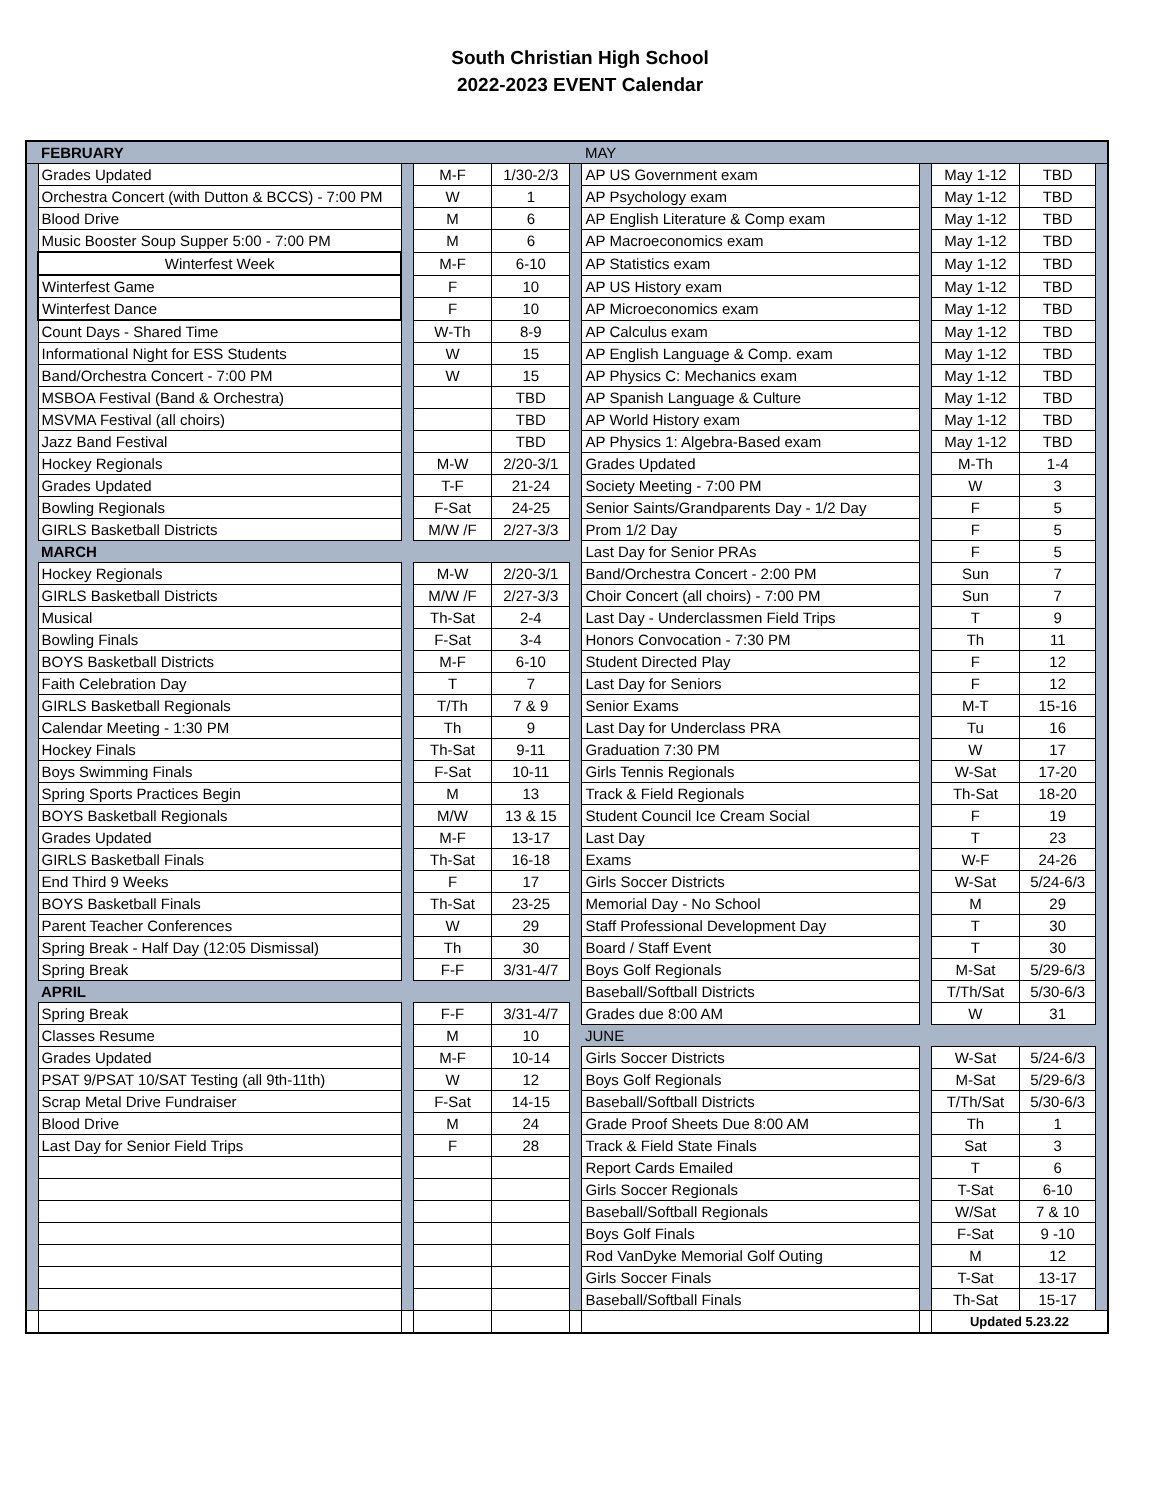South Christian High School
2022-2023 EVENT Calendar
| | FEBRUARY | | | | | MAY | | | | |
| | Grades Updated | | M-F | 1/30-2/3 | | AP US Government exam | | May 1-12 | TBD | |
| | Orchestra Concert (with Dutton & BCCS) - 7:00 PM | | W | 1 | | AP Psychology exam | | May 1-12 | TBD | |
| | Blood Drive | | M | 6 | | AP English Literature & Comp exam | | May 1-12 | TBD | |
| | Music Booster Soup Supper 5:00 - 7:00 PM | | M | 6 | | AP Macroeconomics exam | | May 1-12 | TBD | |
| | Winterfest Week | | M-F | 6-10 | | AP Statistics exam | | May 1-12 | TBD | |
| | Winterfest Game | | F | 10 | | AP US History exam | | May 1-12 | TBD | |
| | Winterfest Dance | | F | 10 | | AP Microeconomics exam | | May 1-12 | TBD | |
| | Count Days - Shared Time | | W-Th | 8-9 | | AP Calculus exam | | May 1-12 | TBD | |
| | Informational Night for ESS Students | | W | 15 | | AP English Language & Comp. exam | | May 1-12 | TBD | |
| | Band/Orchestra Concert - 7:00 PM | | W | 15 | | AP Physics C: Mechanics exam | | May 1-12 | TBD | |
| | MSBOA Festival (Band & Orchestra) | | | TBD | | AP Spanish Language & Culture | | May 1-12 | TBD | |
| | MSVMA Festival (all choirs) | | | TBD | | AP World History exam | | May 1-12 | TBD | |
| | Jazz Band Festival | | | TBD | | AP Physics 1: Algebra-Based exam | | May 1-12 | TBD | |
| | Hockey Regionals | | M-W | 2/20-3/1 | | Grades Updated | | M-Th | 1-4 | |
| | Grades Updated | | T-F | 21-24 | | Society Meeting - 7:00 PM | | W | 3 | |
| | Bowling Regionals | | F-Sat | 24-25 | | Senior Saints/Grandparents Day - 1/2 Day | | F | 5 | |
| | GIRLS Basketball Districts | | M/W /F | 2/27-3/3 | | Prom 1/2 Day | | F | 5 | |
| | MARCH | | | | | Last Day for Senior PRAs | | F | 5 | |
| | Hockey Regionals | | M-W | 2/20-3/1 | | Band/Orchestra Concert - 2:00 PM | | Sun | 7 | |
| | GIRLS Basketball Districts | | M/W /F | 2/27-3/3 | | Choir Concert (all choirs) - 7:00 PM | | Sun | 7 | |
| | Musical | | Th-Sat | 2-4 | | Last Day - Underclassmen Field Trips | | T | 9 | |
| | Bowling Finals | | F-Sat | 3-4 | | Honors Convocation - 7:30 PM | | Th | 11 | |
| | BOYS Basketball Districts | | M-F | 6-10 | | Student Directed Play | | F | 12 | |
| | Faith Celebration Day | | T | 7 | | Last Day for Seniors | | F | 12 | |
| | GIRLS Basketball Regionals | | T/Th | 7 & 9 | | Senior Exams | | M-T | 15-16 | |
| | Calendar Meeting - 1:30 PM | | Th | 9 | | Last Day for Underclass PRA | | Tu | 16 | |
| | Hockey Finals | | Th-Sat | 9-11 | | Graduation 7:30 PM | | W | 17 | |
| | Boys Swimming Finals | | F-Sat | 10-11 | | Girls Tennis Regionals | | W-Sat | 17-20 | |
| | Spring Sports Practices Begin | | M | 13 | | Track & Field Regionals | | Th-Sat | 18-20 | |
| | BOYS Basketball Regionals | | M/W | 13 & 15 | | Student Council Ice Cream Social | | F | 19 | |
| | Grades Updated | | M-F | 13-17 | | Last Day | | T | 23 | |
| | GIRLS Basketball Finals | | Th-Sat | 16-18 | | Exams | | W-F | 24-26 | |
| | End Third 9 Weeks | | F | 17 | | Girls Soccer Districts | | W-Sat | 5/24-6/3 | |
| | BOYS Basketball Finals | | Th-Sat | 23-25 | | Memorial Day - No School | | M | 29 | |
| | Parent Teacher Conferences | | W | 29 | | Staff Professional Development Day | | T | 30 | |
| | Spring Break - Half Day (12:05 Dismissal) | | Th | 30 | | Board / Staff Event | | T | 30 | |
| | Spring Break | | F-F | 3/31-4/7 | | Boys Golf Regionals | | M-Sat | 5/29-6/3 | |
| | APRIL | | | | | Baseball/Softball Districts | | T/Th/Sat | 5/30-6/3 | |
| | Spring Break | | F-F | 3/31-4/7 | | Grades due 8:00 AM | | W | 31 | |
| | Classes Resume | | M | 10 | | JUNE | | | | |
| | Grades Updated | | M-F | 10-14 | | Girls Soccer Districts | | W-Sat | 5/24-6/3 | |
| | PSAT 9/PSAT 10/SAT Testing (all 9th-11th) | | W | 12 | | Boys Golf Regionals | | M-Sat | 5/29-6/3 | |
| | Scrap Metal Drive Fundraiser | | F-Sat | 14-15 | | Baseball/Softball Districts | | T/Th/Sat | 5/30-6/3 | |
| | Blood Drive | | M | 24 | | Grade Proof Sheets Due 8:00 AM | | Th | 1 | |
| | Last Day for Senior Field Trips | | F | 28 | | Track & Field State Finals | | Sat | 3 | |
| | | | | | | Report Cards Emailed | | T | 6 | |
| | | | | | | Girls Soccer Regionals | | T-Sat | 6-10 | |
| | | | | | | Baseball/Softball Regionals | | W/Sat | 7 & 10 | |
| | | | | | | Boys Golf Finals | | F-Sat | 9 -10 | |
| | | | | | | Rod VanDyke Memorial Golf Outing | | M | 12 | |
| | | | | | | Girls Soccer Finals | | T-Sat | 13-17 | |
| | | | | | | Baseball/Softball Finals | | Th-Sat | 15-17 | |
| | | | | | | | | Updated 5.23.22 | | |